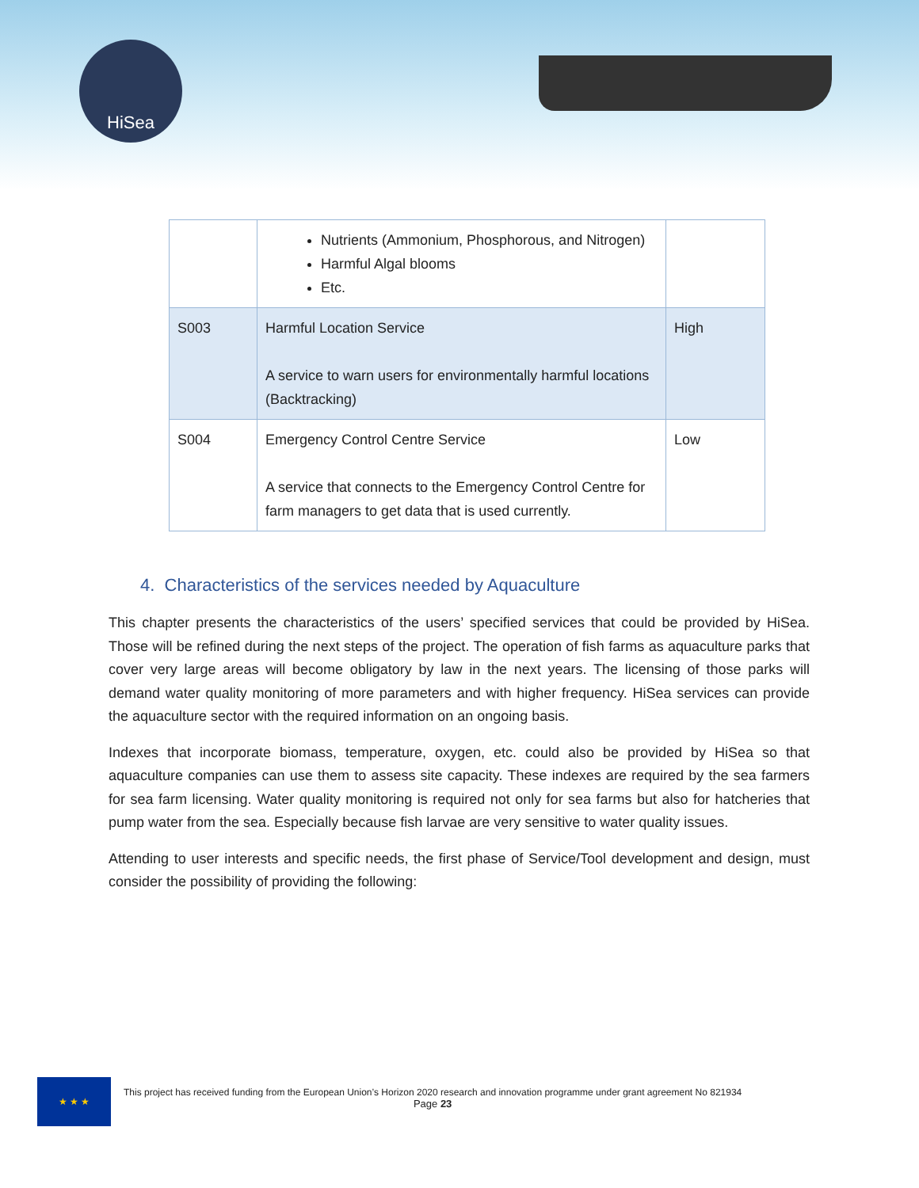HiSea
| | Nutrients (Ammonium, Phosphorous, and Nitrogen) Harmful Algal blooms Etc. | |
| S003 | Harmful Location Service A service to warn users for environmentally harmful locations (Backtracking) | High |
| S004 | Emergency Control Centre Service A service that connects to the Emergency Control Centre for farm managers to get data that is used currently. | Low |
4. Characteristics of the services needed by Aquaculture
This chapter presents the characteristics of the users’ specified services that could be provided by HiSea. Those will be refined during the next steps of the project. The operation of fish farms as aquaculture parks that cover very large areas will become obligatory by law in the next years. The licensing of those parks will demand water quality monitoring of more parameters and with higher frequency. HiSea services can provide the aquaculture sector with the required information on an ongoing basis.
Indexes that incorporate biomass, temperature, oxygen, etc. could also be provided by HiSea so that aquaculture companies can use them to assess site capacity. These indexes are required by the sea farmers for sea farm licensing. Water quality monitoring is required not only for sea farms but also for hatcheries that pump water from the sea. Especially because fish larvae are very sensitive to water quality issues.
Attending to user interests and specific needs, the first phase of Service/Tool development and design, must consider the possibility of providing the following:
★ ★ ★
This project has received funding from the European Union’s Horizon 2020 research and innovation programme under grant agreement No 821934
Page 23